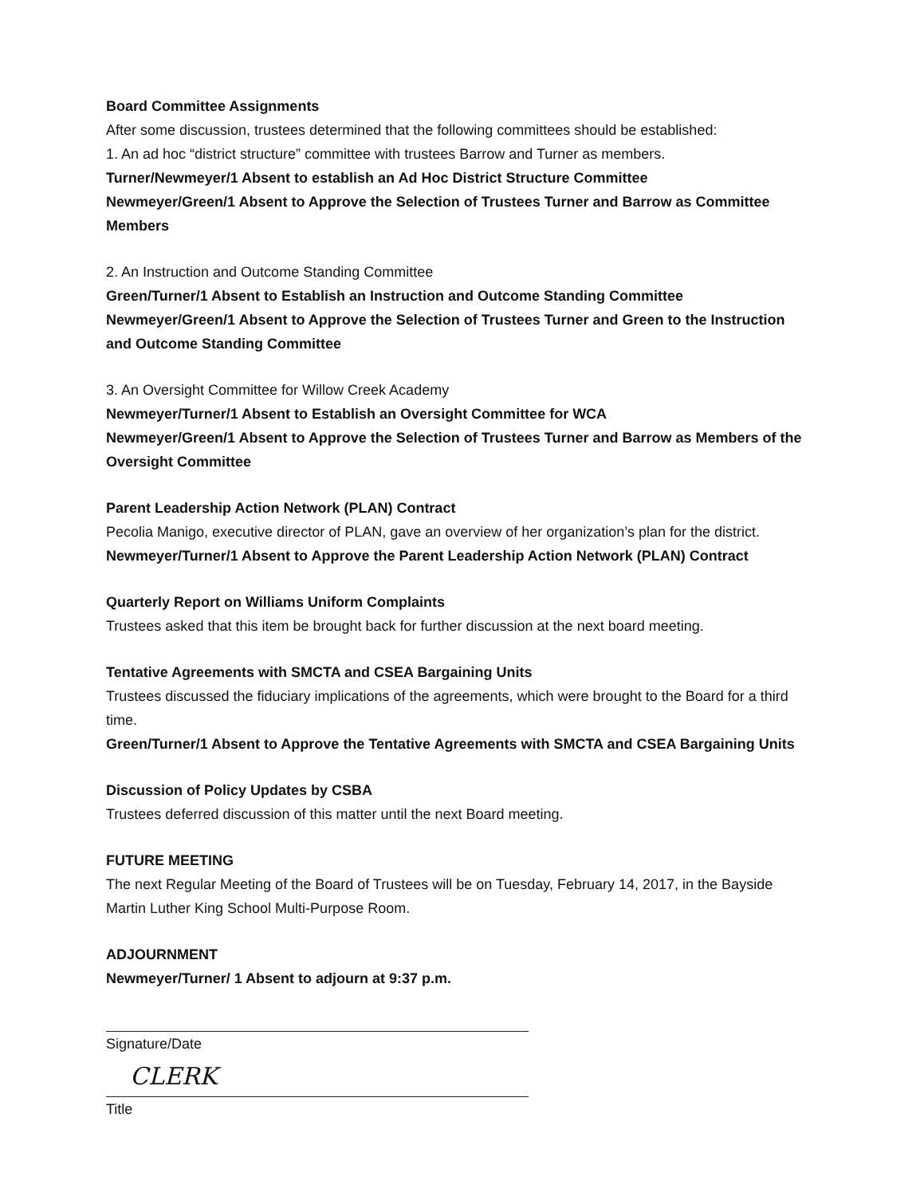Board Committee Assignments
After some discussion, trustees determined that the following committees should be established:
1. An ad hoc “district structure” committee with trustees Barrow and Turner as members.
Turner/Newmeyer/1 Absent to establish an Ad Hoc District Structure Committee
Newmeyer/Green/1 Absent to Approve the Selection of Trustees Turner and Barrow as Committee Members
2. An Instruction and Outcome Standing Committee
Green/Turner/1 Absent to Establish an Instruction and Outcome Standing Committee
Newmeyer/Green/1 Absent to Approve the Selection of Trustees Turner and Green to the Instruction and Outcome Standing Committee
3. An Oversight Committee for Willow Creek Academy
Newmeyer/Turner/1 Absent to Establish an Oversight Committee for WCA
Newmeyer/Green/1 Absent to Approve the Selection of Trustees Turner and Barrow as Members of the Oversight Committee
Parent Leadership Action Network (PLAN) Contract
Pecolia Manigo, executive director of PLAN, gave an overview of her organization’s plan for the district.
Newmeyer/Turner/1 Absent to Approve the Parent Leadership Action Network (PLAN) Contract
Quarterly Report on Williams Uniform Complaints
Trustees asked that this item be brought back for further discussion at the next board meeting.
Tentative Agreements with SMCTA and CSEA Bargaining Units
Trustees discussed the fiduciary implications of the agreements, which were brought to the Board for a third time.
Green/Turner/1 Absent to Approve the Tentative Agreements with SMCTA and CSEA Bargaining Units
Discussion of Policy Updates by CSBA
Trustees deferred discussion of this matter until the next Board meeting.
FUTURE MEETING
The next Regular Meeting of the Board of Trustees will be on Tuesday, February 14, 2017, in the Bayside Martin Luther King School Multi-Purpose Room.
ADJOURNMENT
Newmeyer/Turner/ 1 Absent to adjourn at 9:37 p.m.
Signature/Date
CLERK
Title